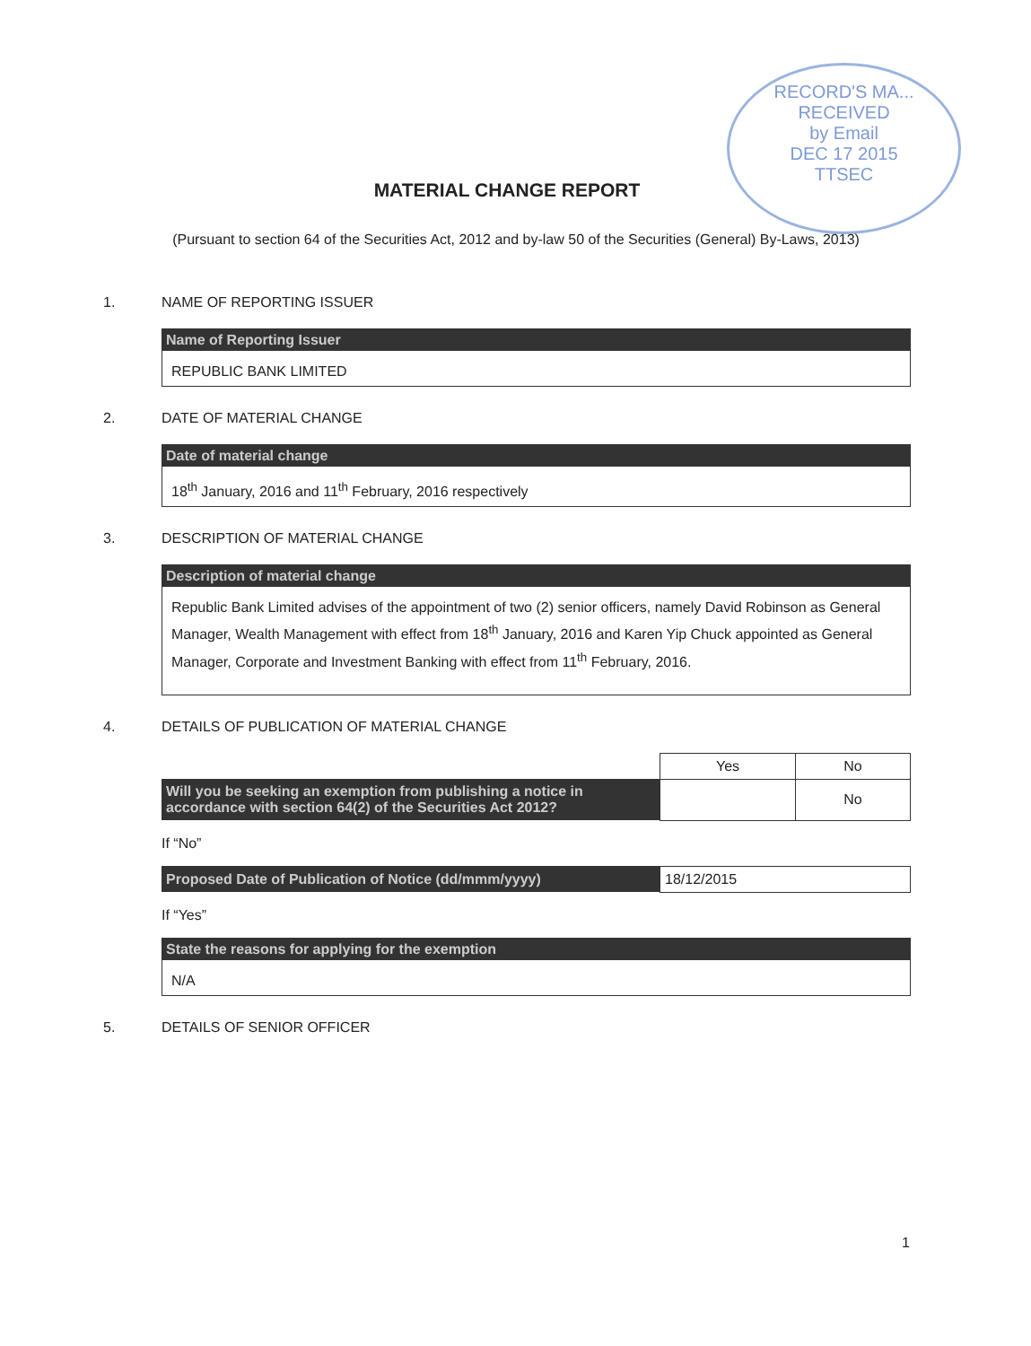RECORD'S MA...
RECEIVED
by Email
DEC 17 2015
TTSEC
MATERIAL CHANGE REPORT
(Pursuant to section 64 of the Securities Act, 2012 and by-law 50 of the Securities (General) By-Laws, 2013)
1. NAME OF REPORTING ISSUER
Name of Reporting Issuer
REPUBLIC BANK LIMITED
2. DATE OF MATERIAL CHANGE
Date of material change
18<sup>th</sup> January, 2016 and 11<sup>th</sup> February, 2016 respectively
3. DESCRIPTION OF MATERIAL CHANGE
Description of material change
Republic Bank Limited advises of the appointment of two (2) senior officers, namely David Robinson as General Manager, Wealth Management with effect from 18<sup>th</sup> January, 2016 and Karen Yip Chuck appointed as General Manager, Corporate and Investment Banking with effect from 11<sup>th</sup> February, 2016.
4. DETAILS OF PUBLICATION OF MATERIAL CHANGE
| | Yes | No |
| Will you be seeking an exemption from publishing a notice in accordance with section 64(2) of the Securities Act 2012? | | No |
If “No”
| Proposed Date of Publication of Notice (dd/mmm/yyyy) | 18/12/2015 |
If “Yes”
State the reasons for applying for the exemption
N/A
5. DETAILS OF SENIOR OFFICER
1